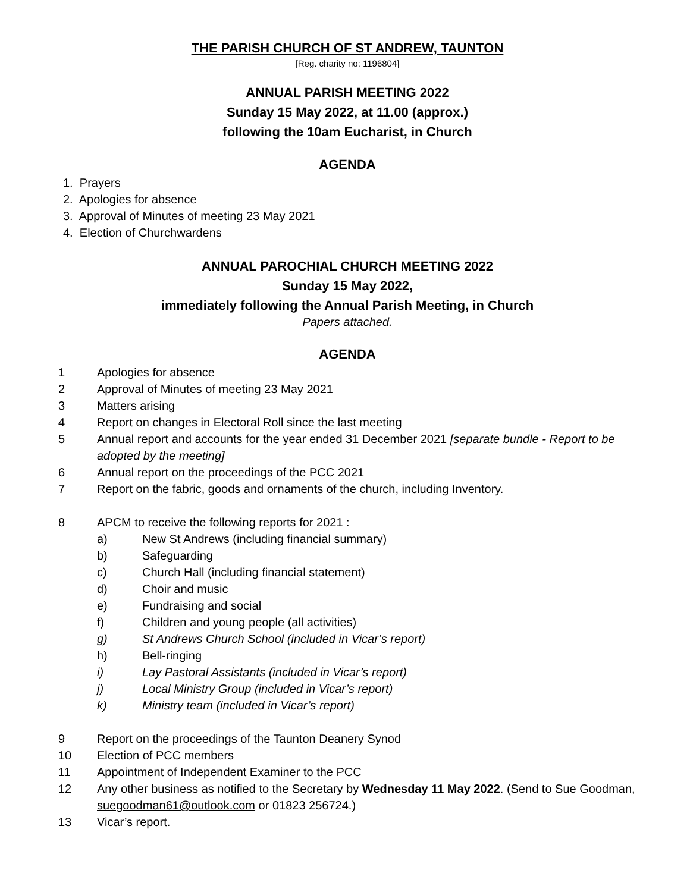THE PARISH CHURCH OF ST ANDREW, TAUNTON
[Reg. charity no: 1196804]
ANNUAL PARISH MEETING 2022
Sunday 15 May 2022, at 11.00 (approx.)
following the 10am Eucharist, in Church
AGENDA
1. Prayers
2. Apologies for absence
3. Approval of Minutes of meeting 23 May 2021
4. Election of Churchwardens
ANNUAL PAROCHIAL CHURCH MEETING 2022
Sunday 15 May 2022,
immediately following the Annual Parish Meeting, in Church
Papers attached.
AGENDA
1 Apologies for absence
2 Approval of Minutes of meeting 23 May 2021
3 Matters arising
4 Report on changes in Electoral Roll since the last meeting
5 Annual report and accounts for the year ended 31 December 2021 [separate bundle - Report to be adopted by the meeting]
6 Annual report on the proceedings of the PCC 2021
7 Report on the fabric, goods and ornaments of the church, including Inventory.
8 APCM to receive the following reports for 2021 :
a) New St Andrews (including financial summary)
b) Safeguarding
c) Church Hall (including financial statement)
d) Choir and music
e) Fundraising and social
f) Children and young people (all activities)
g) St Andrews Church School (included in Vicar’s report)
h) Bell-ringing
i) Lay Pastoral Assistants (included in Vicar’s report)
j) Local Ministry Group (included in Vicar’s report)
k) Ministry team (included in Vicar’s report)
9 Report on the proceedings of the Taunton Deanery Synod
10 Election of PCC members
11 Appointment of Independent Examiner to the PCC
12 Any other business as notified to the Secretary by Wednesday 11 May 2022. (Send to Sue Goodman, suegoodman61@outlook.com or 01823 256724.)
13 Vicar’s report.